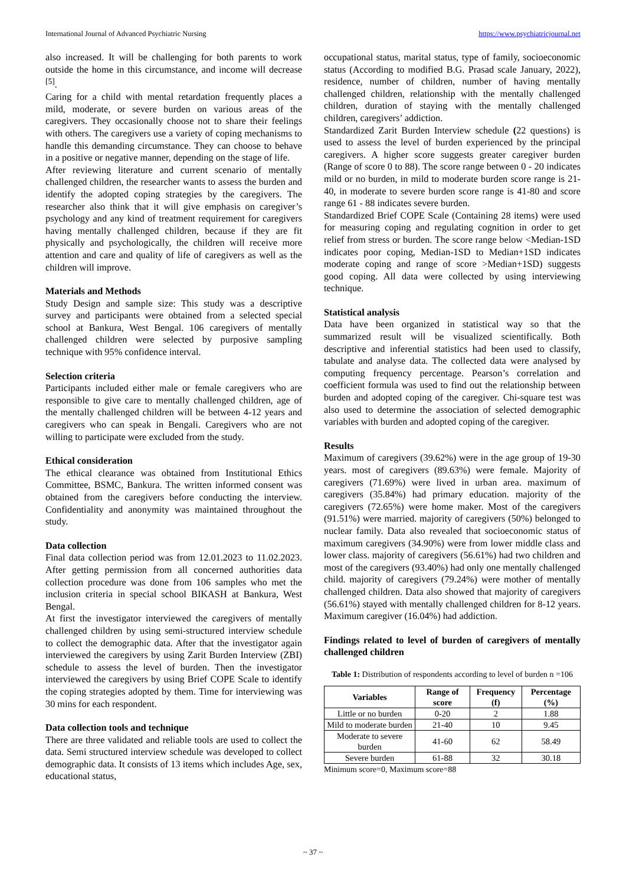International Journal of Advanced Psychiatric Nursing https://www.psychiatricjournal.net
also increased. It will be challenging for both parents to work outside the home in this circumstance, and income will decrease <sup>[5]</sup>.
Caring for a child with mental retardation frequently places a mild, moderate, or severe burden on various areas of the caregivers. They occasionally choose not to share their feelings with others. The caregivers use a variety of coping mechanisms to handle this demanding circumstance. They can choose to behave in a positive or negative manner, depending on the stage of life.
After reviewing literature and current scenario of mentally challenged children, the researcher wants to assess the burden and identify the adopted coping strategies by the caregivers. The researcher also think that it will give emphasis on caregiver’s psychology and any kind of treatment requirement for caregivers having mentally challenged children, because if they are fit physically and psychologically, the children will receive more attention and care and quality of life of caregivers as well as the children will improve.
Materials and Methods
Study Design and sample size: This study was a descriptive survey and participants were obtained from a selected special school at Bankura, West Bengal. 106 caregivers of mentally challenged children were selected by purposive sampling technique with 95% confidence interval.
Selection criteria
Participants included either male or female caregivers who are responsible to give care to mentally challenged children, age of the mentally challenged children will be between 4-12 years and caregivers who can speak in Bengali. Caregivers who are not willing to participate were excluded from the study.
Ethical consideration
The ethical clearance was obtained from Institutional Ethics Committee, BSMC, Bankura. The written informed consent was obtained from the caregivers before conducting the interview. Confidentiality and anonymity was maintained throughout the study.
Data collection
Final data collection period was from 12.01.2023 to 11.02.2023. After getting permission from all concerned authorities data collection procedure was done from 106 samples who met the inclusion criteria in special school BIKASH at Bankura, West Bengal.
At first the investigator interviewed the caregivers of mentally challenged children by using semi-structured interview schedule to collect the demographic data. After that the investigator again interviewed the caregivers by using Zarit Burden Interview (ZBI) schedule to assess the level of burden. Then the investigator interviewed the caregivers by using Brief COPE Scale to identify the coping strategies adopted by them. Time for interviewing was 30 mins for each respondent.
Data collection tools and technique
There are three validated and reliable tools are used to collect the data. Semi structured interview schedule was developed to collect demographic data. It consists of 13 items which includes Age, sex, educational status,
occupational status, marital status, type of family, socioeconomic status (According to modified B.G. Prasad scale January, 2022), residence, number of children, number of having mentally challenged children, relationship with the mentally challenged children, duration of staying with the mentally challenged children, caregivers’ addiction.
Standardized Zarit Burden Interview schedule (22 questions) is used to assess the level of burden experienced by the principal caregivers. A higher score suggests greater caregiver burden (Range of score 0 to 88). The score range between 0 - 20 indicates mild or no burden, in mild to moderate burden score range is 21-40, in moderate to severe burden score range is 41-80 and score range 61 - 88 indicates severe burden.
Standardized Brief COPE Scale (Containing 28 items) were used for measuring coping and regulating cognition in order to get relief from stress or burden. The score range below <Median-1SD indicates poor coping, Median-1SD to Median+1SD indicates moderate coping and range of score >Median+1SD) suggests good coping. All data were collected by using interviewing technique.
Statistical analysis
Data have been organized in statistical way so that the summarized result will be visualized scientifically. Both descriptive and inferential statistics had been used to classify, tabulate and analyse data. The collected data were analysed by computing frequency percentage. Pearson’s correlation and coefficient formula was used to find out the relationship between burden and adopted coping of the caregiver. Chi-square test was also used to determine the association of selected demographic variables with burden and adopted coping of the caregiver.
Results
Maximum of caregivers (39.62%) were in the age group of 19-30 years. most of caregivers (89.63%) were female. Majority of caregivers (71.69%) were lived in urban area. maximum of caregivers (35.84%) had primary education. majority of the caregivers (72.65%) were home maker. Most of the caregivers (91.51%) were married. majority of caregivers (50%) belonged to nuclear family. Data also revealed that socioeconomic status of maximum caregivers (34.90%) were from lower middle class and lower class. majority of caregivers (56.61%) had two children and most of the caregivers (93.40%) had only one mentally challenged child. majority of caregivers (79.24%) were mother of mentally challenged children. Data also showed that majority of caregivers (56.61%) stayed with mentally challenged children for 8-12 years. Maximum caregiver (16.04%) had addiction.
Findings related to level of burden of caregivers of mentally challenged children
Table 1: Distribution of respondents according to level of burden n =106
| Variables | Range of score | Frequency (f) | Percentage (%) |
| --- | --- | --- | --- |
| Little or no burden | 0-20 | 2 | 1.88 |
| Mild to moderate burden | 21-40 | 10 | 9.45 |
| Moderate to severe burden | 41-60 | 62 | 58.49 |
| Severe burden | 61-88 | 32 | 30.18 |
Minimum score=0, Maximum score=88
~ 37 ~